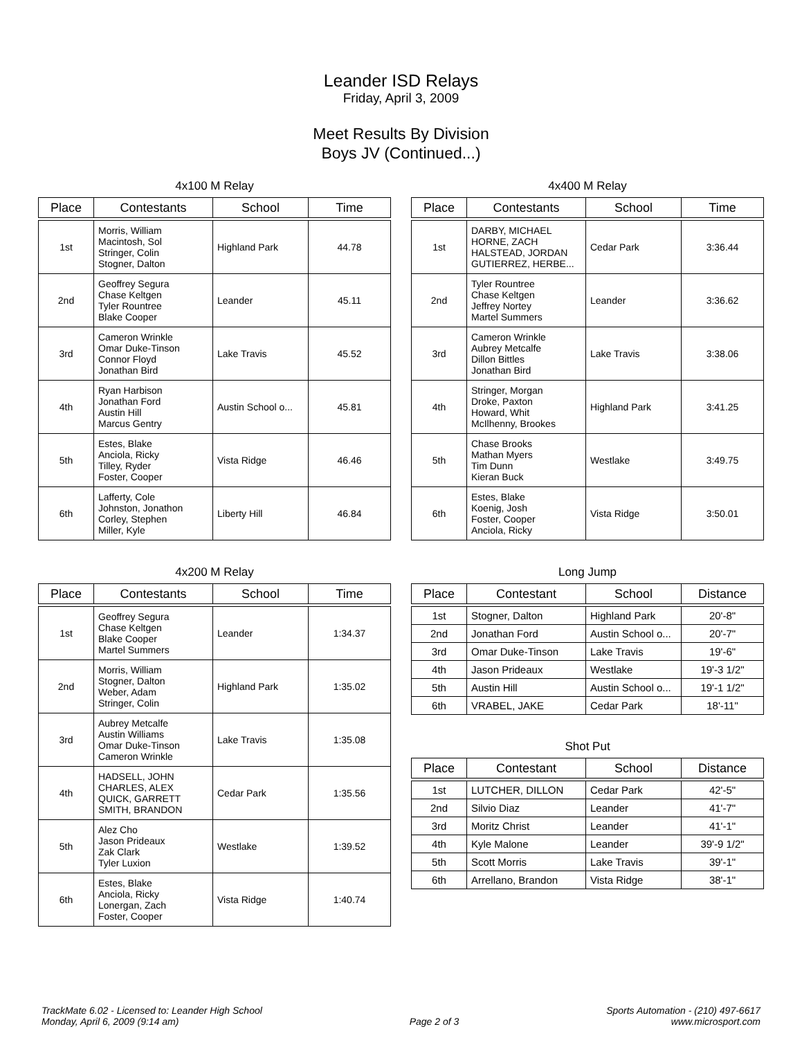Leander ISD Relays
Friday, April 3, 2009
Meet Results By Division
Boys JV (Continued...)
4x100 M Relay
| Place | Contestants | School | Time |
| --- | --- | --- | --- |
| 1st | Morris, William Macintosh, Sol Stringer, Colin Stogner, Dalton | Highland Park | 44.78 |
| 2nd | Geoffrey Segura Chase Keltgen Tyler Rountree Blake Cooper | Leander | 45.11 |
| 3rd | Cameron Wrinkle Omar Duke-Tinson Connor Floyd Jonathan Bird | Lake Travis | 45.52 |
| 4th | Ryan Harbison Jonathan Ford Austin Hill Marcus Gentry | Austin School o... | 45.81 |
| 5th | Estes, Blake Anciola, Ricky Tilley, Ryder Foster, Cooper | Vista Ridge | 46.46 |
| 6th | Lafferty, Cole Johnston, Jonathon Corley, Stephen Miller, Kyle | Liberty Hill | 46.84 |
4x200 M Relay
| Place | Contestants | School | Time |
| --- | --- | --- | --- |
| 1st | Geoffrey Segura Chase Keltgen Blake Cooper Martel Summers | Leander | 1:34.37 |
| 2nd | Morris, William Stogner, Dalton Weber, Adam Stringer, Colin | Highland Park | 1:35.02 |
| 3rd | Aubrey Metcalfe Austin Williams Omar Duke-Tinson Cameron Wrinkle | Lake Travis | 1:35.08 |
| 4th | HADSELL, JOHN CHARLES, ALEX QUICK, GARRETT SMITH, BRANDON | Cedar Park | 1:35.56 |
| 5th | Alez Cho Jason Prideaux Zak Clark Tyler Luxion | Westlake | 1:39.52 |
| 6th | Estes, Blake Anciola, Ricky Lonergan, Zach Foster, Cooper | Vista Ridge | 1:40.74 |
4x400 M Relay
| Place | Contestants | School | Time |
| --- | --- | --- | --- |
| 1st | DARBY, MICHAEL HORNE, ZACH HALSTEAD, JORDAN GUTIERREZ, HERBE... | Cedar Park | 3:36.44 |
| 2nd | Tyler Rountree Chase Keltgen Jeffrey Nortey Martel Summers | Leander | 3:36.62 |
| 3rd | Cameron Wrinkle Aubrey Metcalfe Dillon Bittles Jonathan Bird | Lake Travis | 3:38.06 |
| 4th | Stringer, Morgan Droke, Paxton Howard, Whit McIlhenny, Brookes | Highland Park | 3:41.25 |
| 5th | Chase Brooks Mathan Myers Tim Dunn Kieran Buck | Westlake | 3:49.75 |
| 6th | Estes, Blake Koenig, Josh Foster, Cooper Anciola, Ricky | Vista Ridge | 3:50.01 |
Long Jump
| Place | Contestant | School | Distance |
| --- | --- | --- | --- |
| 1st | Stogner, Dalton | Highland Park | 20'-8" |
| 2nd | Jonathan Ford | Austin School o... | 20'-7" |
| 3rd | Omar Duke-Tinson | Lake Travis | 19'-6" |
| 4th | Jason Prideaux | Westlake | 19'-3 1/2" |
| 5th | Austin Hill | Austin School o... | 19'-1 1/2" |
| 6th | VRABEL, JAKE | Cedar Park | 18'-11" |
Shot Put
| Place | Contestant | School | Distance |
| --- | --- | --- | --- |
| 1st | LUTCHER, DILLON | Cedar Park | 42'-5" |
| 2nd | Silvio Diaz | Leander | 41'-7" |
| 3rd | Moritz Christ | Leander | 41'-1" |
| 4th | Kyle Malone | Leander | 39'-9 1/2" |
| 5th | Scott Morris | Lake Travis | 39'-1" |
| 6th | Arrellano, Brandon | Vista Ridge | 38'-1" |
TrackMate 6.02 - Licensed to: Leander High School
Monday, April 6, 2009 (9:14 am)
Page 2 of 3 Sports Automation - (210) 497-6617
www.microsport.com